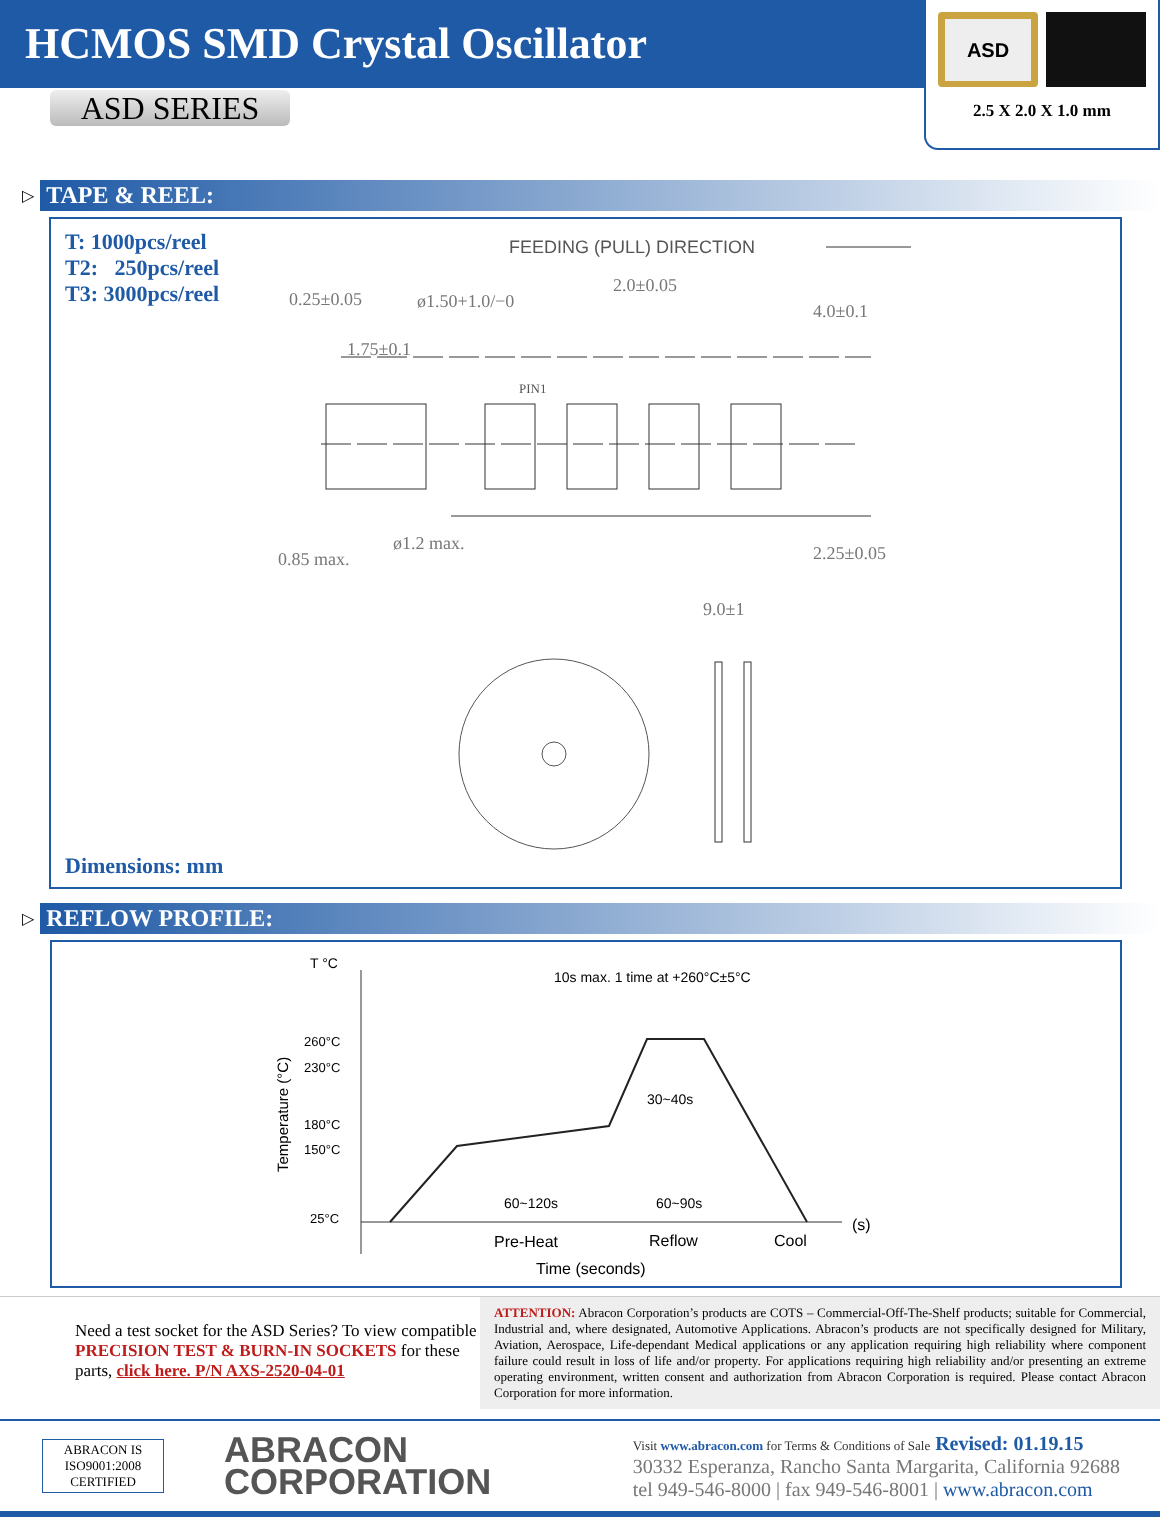HCMOS SMD Crystal Oscillator
ASD SERIES
ASD
2.5 X 2.0 X 1.0 mm
▷
TAPE & REEL:
T: 1000pcs/reel
T2: 250pcs/reel
T3: 3000pcs/reel
FEEDING (PULL) DIRECTION
0.25±0.05
ø1.50+1.0/−0
2.0±0.05
4.0±0.1
1.75±0.1
PIN1
0.85 max.
ø1.2 max.
2.25±0.05
9.0±1
Dimensions: mm
▷
REFLOW PROFILE:
T °C
10s max. 1 time at +260°C±5°C
260°C
230°C
180°C
150°C
25°C
Temperature (°C)
30~40s
60~120s
60~90s
(s)
Pre-Heat
Reflow
Cool
Time (seconds)
Need a test socket for the ASD Series? To view compatible PRECISION TEST & BURN-IN SOCKETS for these parts, click here. P/N AXS-2520-04-01
ATTENTION: Abracon Corporation’s products are COTS – Commercial-Off-The-Shelf products; suitable for Commercial, Industrial and, where designated, Automotive Applications. Abracon’s products are not specifically designed for Military, Aviation, Aerospace, Life-dependant Medical applications or any application requiring high reliability where component failure could result in loss of life and/or property. For applications requiring high reliability and/or presenting an extreme operating environment, written consent and authorization from Abracon Corporation is required. Please contact Abracon Corporation for more information.
ABRACON IS ISO9001:2008 CERTIFIED
ABRACON
CORPORATION
Visit www.abracon.com for Terms & Conditions of Sale Revised: 01.19.15
30332 Esperanza, Rancho Santa Margarita, California 92688
tel 949-546-8000 | fax 949-546-8001 | www.abracon.com